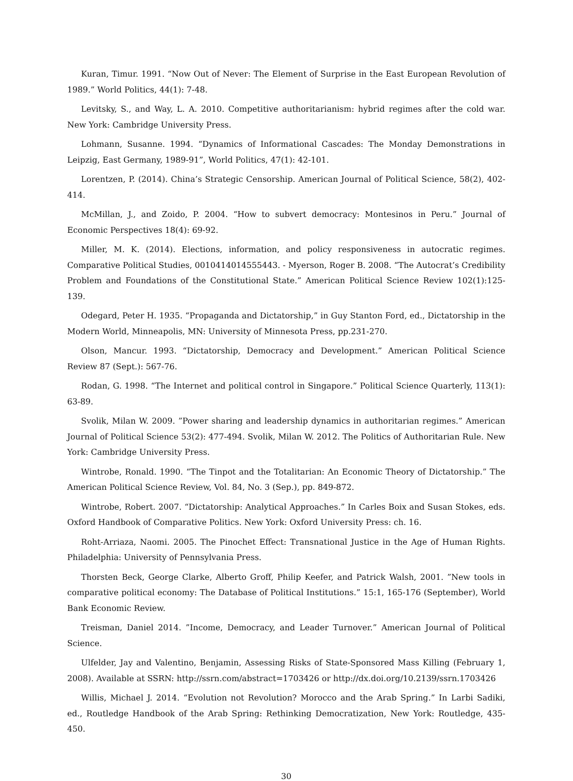Kuran, Timur. 1991. “Now Out of Never: The Element of Surprise in the East European Revolution of 1989.” World Politics, 44(1): 7-48.
Levitsky, S., and Way, L. A. 2010. Competitive authoritarianism: hybrid regimes after the cold war. New York: Cambridge University Press.
Lohmann, Susanne. 1994. “Dynamics of Informational Cascades: The Monday Demonstrations in Leipzig, East Germany, 1989-91”, World Politics, 47(1): 42-101.
Lorentzen, P. (2014). China’s Strategic Censorship. American Journal of Political Science, 58(2), 402-414.
McMillan, J., and Zoido, P. 2004. “How to subvert democracy: Montesinos in Peru.” Journal of Economic Perspectives 18(4): 69-92.
Miller, M. K. (2014). Elections, information, and policy responsiveness in autocratic regimes. Comparative Political Studies, 0010414014555443. - Myerson, Roger B. 2008. “The Autocrat’s Credibility Problem and Foundations of the Constitutional State.” American Political Science Review 102(1):125-139.
Odegard, Peter H. 1935. “Propaganda and Dictatorship,” in Guy Stanton Ford, ed., Dictatorship in the Modern World, Minneapolis, MN: University of Minnesota Press, pp.231-270.
Olson, Mancur. 1993. “Dictatorship, Democracy and Development.” American Political Science Review 87 (Sept.): 567-76.
Rodan, G. 1998. “The Internet and political control in Singapore.” Political Science Quarterly, 113(1): 63-89.
Svolik, Milan W. 2009. ”Power sharing and leadership dynamics in authoritarian regimes.” American Journal of Political Science 53(2): 477-494. Svolik, Milan W. 2012. The Politics of Authoritarian Rule. New York: Cambridge University Press.
Wintrobe, Ronald. 1990. “The Tinpot and the Totalitarian: An Economic Theory of Dictatorship.” The American Political Science Review, Vol. 84, No. 3 (Sep.), pp. 849-872.
Wintrobe, Robert. 2007. “Dictatorship: Analytical Approaches.” In Carles Boix and Susan Stokes, eds. Oxford Handbook of Comparative Politics. New York: Oxford University Press: ch. 16.
Roht-Arriaza, Naomi. 2005. The Pinochet Effect: Transnational Justice in the Age of Human Rights. Philadelphia: University of Pennsylvania Press.
Thorsten Beck, George Clarke, Alberto Groff, Philip Keefer, and Patrick Walsh, 2001. ”New tools in comparative political economy: The Database of Political Institutions.” 15:1, 165-176 (September), World Bank Economic Review.
Treisman, Daniel 2014. ”Income, Democracy, and Leader Turnover.” American Journal of Political Science.
Ulfelder, Jay and Valentino, Benjamin, Assessing Risks of State-Sponsored Mass Killing (February 1, 2008). Available at SSRN: http://ssrn.com/abstract=1703426 or http://dx.doi.org/10.2139/ssrn.1703426
Willis, Michael J. 2014. “Evolution not Revolution? Morocco and the Arab Spring.” In Larbi Sadiki, ed., Routledge Handbook of the Arab Spring: Rethinking Democratization, New York: Routledge, 435-450.
30